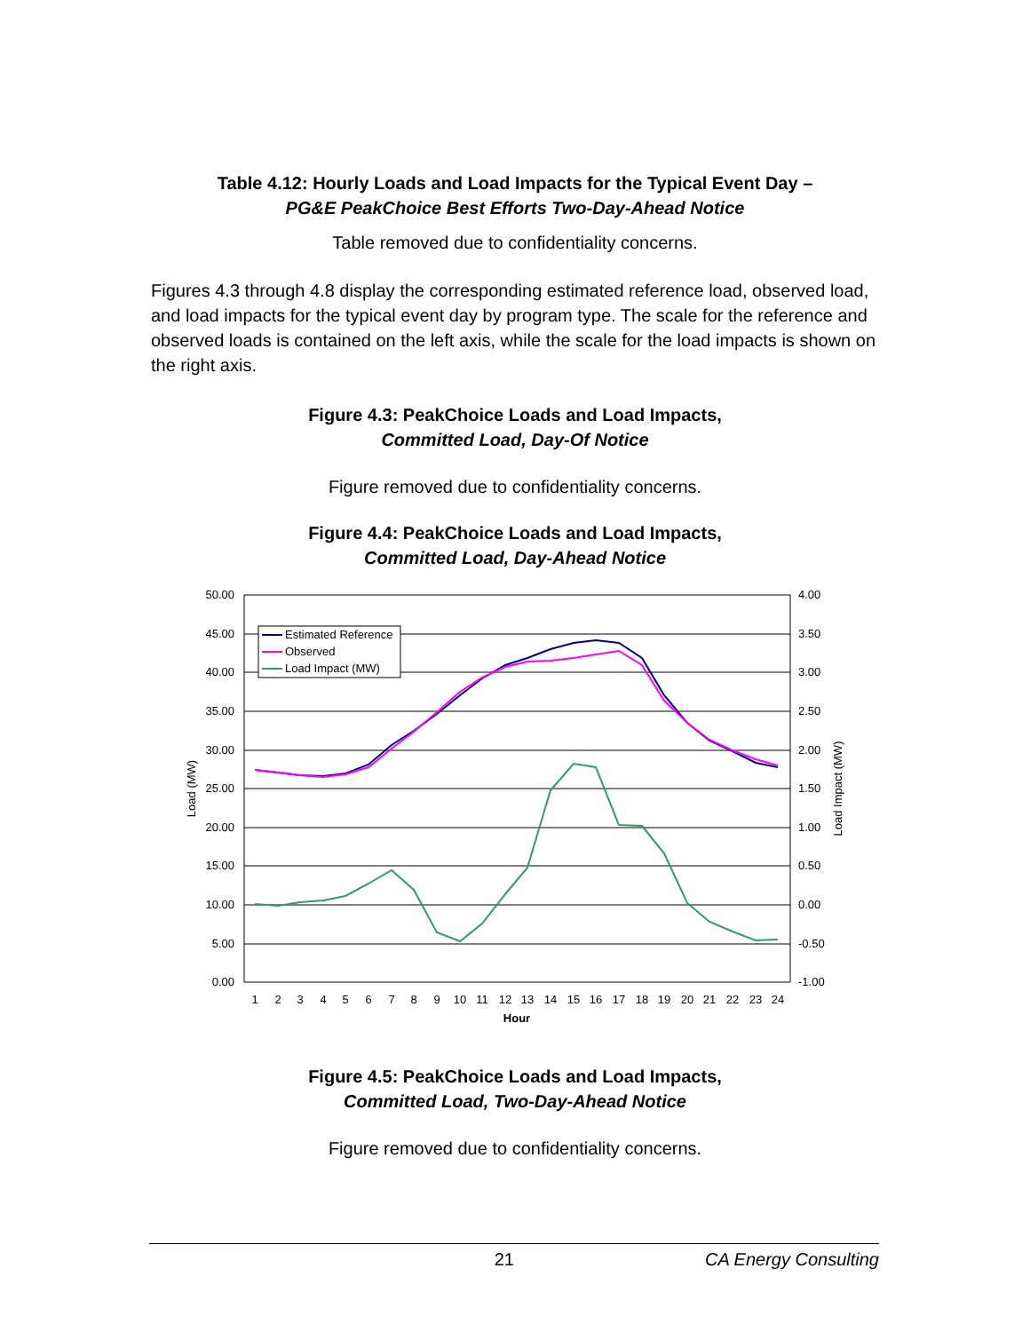Table 4.12: Hourly Loads and Load Impacts for the Typical Event Day –
PG&E PeakChoice Best Efforts Two-Day-Ahead Notice
Table removed due to confidentiality concerns.
Figures 4.3 through 4.8 display the corresponding estimated reference load, observed load, and load impacts for the typical event day by program type. The scale for the reference and observed loads is contained on the left axis, while the scale for the load impacts is shown on the right axis.
Figure 4.3: PeakChoice Loads and Load Impacts,
Committed Load, Day-Of Notice
Figure removed due to confidentiality concerns.
Figure 4.4: PeakChoice Loads and Load Impacts,
Committed Load, Day-Ahead Notice
50.00
45.00
40.00
35.00
30.00
25.00
20.00
15.00
10.00
5.00
0.00
4.00
3.50
3.00
2.50
2.00
1.50
1.00
0.50
0.00
-0.50
-1.00
1
2
3
4
5
6
7
8
9
10
11
12
13
14
15
16
17
18
19
20
21
22
23
24
Hour
Load (MW)
Load Impact (MW)
Estimated Reference
Observed
Load Impact (MW)
Figure 4.5: PeakChoice Loads and Load Impacts,
Committed Load, Two-Day-Ahead Notice
Figure removed due to confidentiality concerns.
21 CA Energy Consulting